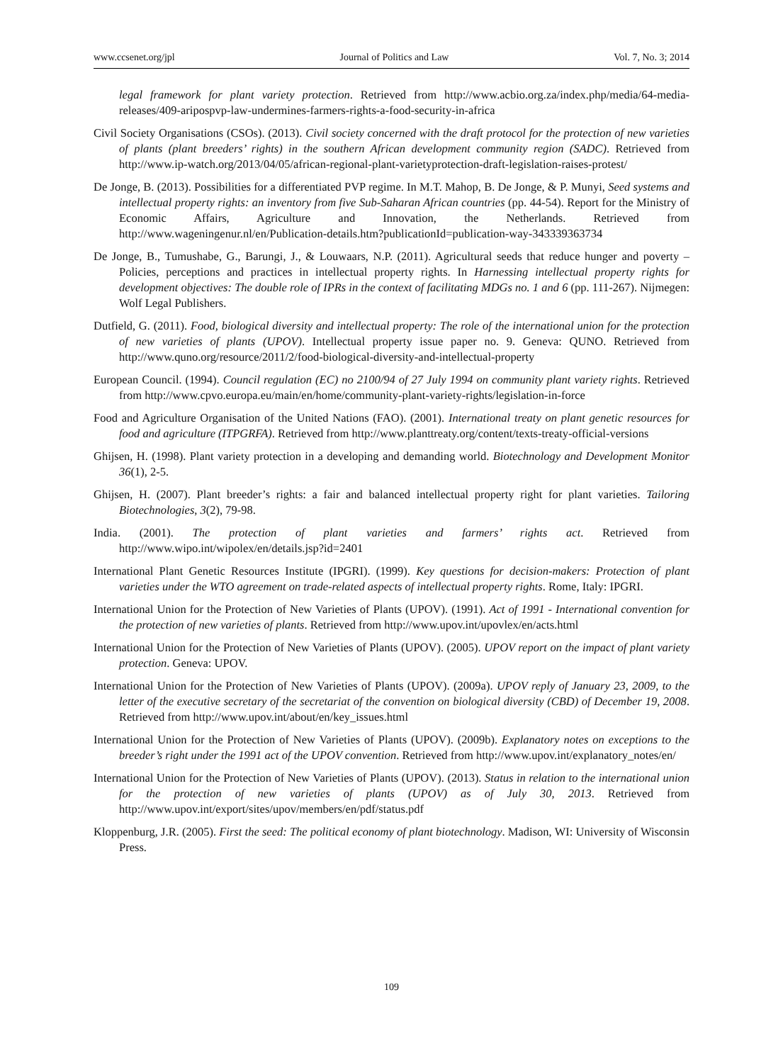www.ccsenet.org/jpl Journal of Politics and Law Vol. 7, No. 3; 2014
legal framework for plant variety protection. Retrieved from http://www.acbio.org.za/index.php/media/64-media-releases/409-aripospvp-law-undermines-farmers-rights-a-food-security-in-africa
Civil Society Organisations (CSOs). (2013). Civil society concerned with the draft protocol for the protection of new varieties of plants (plant breeders’ rights) in the southern African development community region (SADC). Retrieved from http://www.ip-watch.org/2013/04/05/african-regional-plant-varietyprotection-draft-legislation-raises-protest/
De Jonge, B. (2013). Possibilities for a differentiated PVP regime. In M.T. Mahop, B. De Jonge, & P. Munyi, Seed systems and intellectual property rights: an inventory from five Sub-Saharan African countries (pp. 44-54). Report for the Ministry of Economic Affairs, Agriculture and Innovation, the Netherlands. Retrieved from http://www.wageningenur.nl/en/Publication-details.htm?publicationId=publication-way-343339363734
De Jonge, B., Tumushabe, G., Barungi, J., & Louwaars, N.P. (2011). Agricultural seeds that reduce hunger and poverty – Policies, perceptions and practices in intellectual property rights. In Harnessing intellectual property rights for development objectives: The double role of IPRs in the context of facilitating MDGs no. 1 and 6 (pp. 111-267). Nijmegen: Wolf Legal Publishers.
Dutfield, G. (2011). Food, biological diversity and intellectual property: The role of the international union for the protection of new varieties of plants (UPOV). Intellectual property issue paper no. 9. Geneva: QUNO. Retrieved from http://www.quno.org/resource/2011/2/food-biological-diversity-and-intellectual-property
European Council. (1994). Council regulation (EC) no 2100/94 of 27 July 1994 on community plant variety rights. Retrieved from http://www.cpvo.europa.eu/main/en/home/community-plant-variety-rights/legislation-in-force
Food and Agriculture Organisation of the United Nations (FAO). (2001). International treaty on plant genetic resources for food and agriculture (ITPGRFA). Retrieved from http://www.planttreaty.org/content/texts-treaty-official-versions
Ghijsen, H. (1998). Plant variety protection in a developing and demanding world. Biotechnology and Development Monitor 36(1), 2-5.
Ghijsen, H. (2007). Plant breeder’s rights: a fair and balanced intellectual property right for plant varieties. Tailoring Biotechnologies, 3(2), 79-98.
India. (2001). The protection of plant varieties and farmers’ rights act. Retrieved from http://www.wipo.int/wipolex/en/details.jsp?id=2401
International Plant Genetic Resources Institute (IPGRI). (1999). Key questions for decision-makers: Protection of plant varieties under the WTO agreement on trade-related aspects of intellectual property rights. Rome, Italy: IPGRI.
International Union for the Protection of New Varieties of Plants (UPOV). (1991). Act of 1991 - International convention for the protection of new varieties of plants. Retrieved from http://www.upov.int/upovlex/en/acts.html
International Union for the Protection of New Varieties of Plants (UPOV). (2005). UPOV report on the impact of plant variety protection. Geneva: UPOV.
International Union for the Protection of New Varieties of Plants (UPOV). (2009a). UPOV reply of January 23, 2009, to the letter of the executive secretary of the secretariat of the convention on biological diversity (CBD) of December 19, 2008. Retrieved from http://www.upov.int/about/en/key_issues.html
International Union for the Protection of New Varieties of Plants (UPOV). (2009b). Explanatory notes on exceptions to the breeder’s right under the 1991 act of the UPOV convention. Retrieved from http://www.upov.int/explanatory_notes/en/
International Union for the Protection of New Varieties of Plants (UPOV). (2013). Status in relation to the international union for the protection of new varieties of plants (UPOV) as of July 30, 2013. Retrieved from http://www.upov.int/export/sites/upov/members/en/pdf/status.pdf
Kloppenburg, J.R. (2005). First the seed: The political economy of plant biotechnology. Madison, WI: University of Wisconsin Press.
109